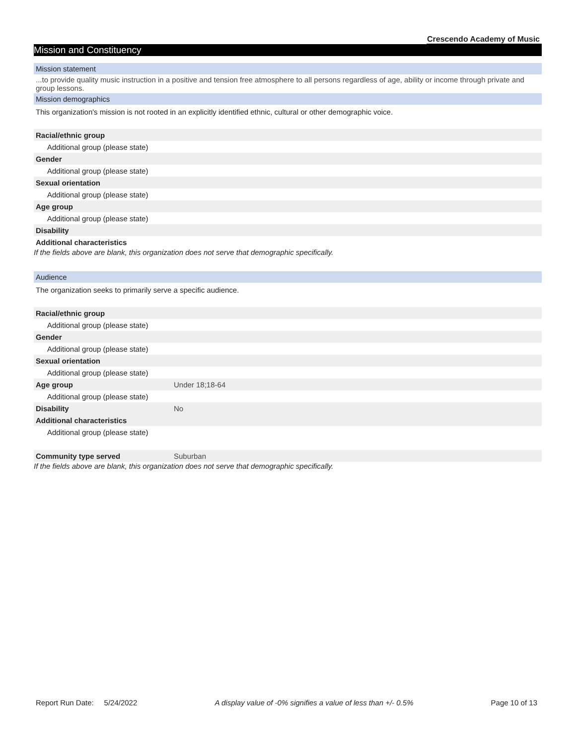Crescendo Academy of Music
Mission and Constituency
Mission statement
...to provide quality music instruction in a positive and tension free atmosphere to all persons regardless of age, ability or income through private and group lessons.
Mission demographics
This organization's mission is not rooted in an explicitly identified ethnic, cultural or other demographic voice.
| Racial/ethnic group | |
| Additional group (please state) | |
| Gender | |
| Additional group (please state) | |
| Sexual orientation | |
| Additional group (please state) | |
| Age group | |
| Additional group (please state) | |
| Disability | |
| Additional characteristics | |
If the fields above are blank, this organization does not serve that demographic specifically.
Audience
The organization seeks to primarily serve a specific audience.
| Racial/ethnic group | |
| Additional group (please state) | |
| Gender | |
| Additional group (please state) | |
| Sexual orientation | |
| Additional group (please state) | |
| Age group | Under 18;18-64 |
| Additional group (please state) | |
| Disability | No |
| Additional characteristics | |
| Additional group (please state) | |
| Community type served | Suburban |
If the fields above are blank, this organization does not serve that demographic specifically.
Report Run Date: 5/24/2022 A display value of -0% signifies a value of less than +/- 0.5% Page 10 of 13